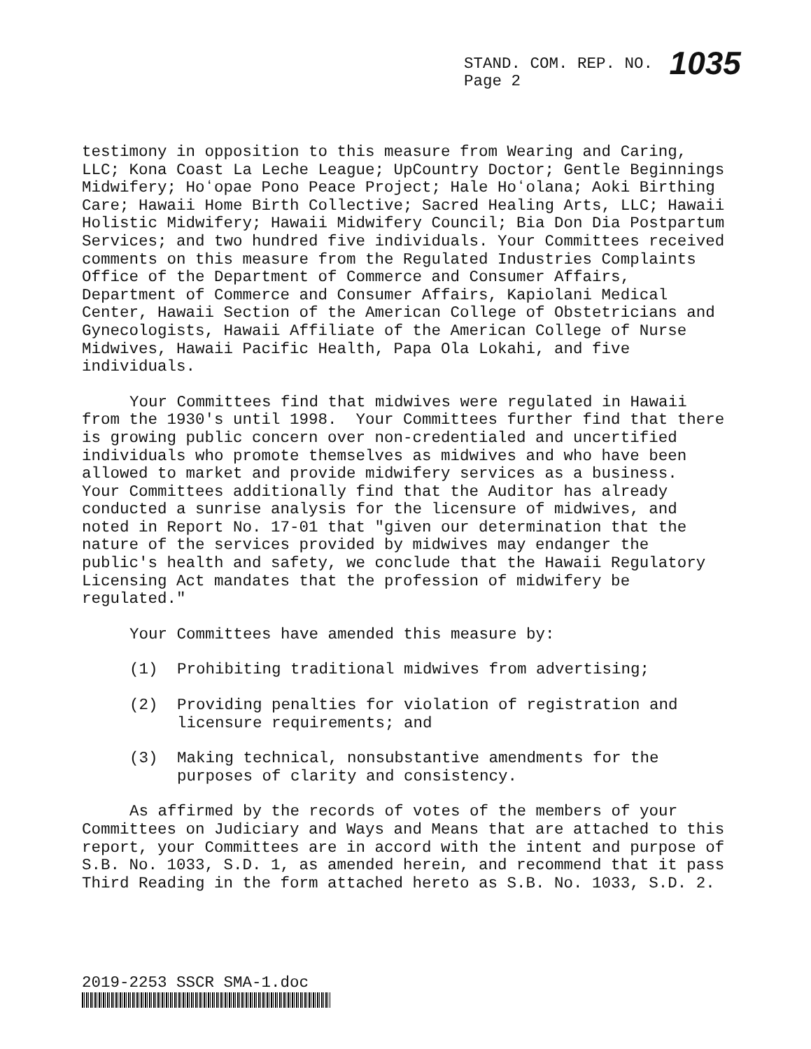STAND. COM. REP. NO. 1035
Page 2
testimony in opposition to this measure from Wearing and Caring, LLC; Kona Coast La Leche League; UpCountry Doctor; Gentle Beginnings Midwifery; Hoʻopae Pono Peace Project; Hale Hoʻolana; Aoki Birthing Care; Hawaii Home Birth Collective; Sacred Healing Arts, LLC; Hawaii Holistic Midwifery; Hawaii Midwifery Council; Bia Don Dia Postpartum Services; and two hundred five individuals. Your Committees received comments on this measure from the Regulated Industries Complaints Office of the Department of Commerce and Consumer Affairs, Department of Commerce and Consumer Affairs, Kapiolani Medical Center, Hawaii Section of the American College of Obstetricians and Gynecologists, Hawaii Affiliate of the American College of Nurse Midwives, Hawaii Pacific Health, Papa Ola Lokahi, and five individuals.
Your Committees find that midwives were regulated in Hawaii from the 1930's until 1998. Your Committees further find that there is growing public concern over non-credentialed and uncertified individuals who promote themselves as midwives and who have been allowed to market and provide midwifery services as a business. Your Committees additionally find that the Auditor has already conducted a sunrise analysis for the licensure of midwives, and noted in Report No. 17-01 that "given our determination that the nature of the services provided by midwives may endanger the public's health and safety, we conclude that the Hawaii Regulatory Licensing Act mandates that the profession of midwifery be regulated."
Your Committees have amended this measure by:
(1) Prohibiting traditional midwives from advertising;
(2) Providing penalties for violation of registration and licensure requirements; and
(3) Making technical, nonsubstantive amendments for the purposes of clarity and consistency.
As affirmed by the records of votes of the members of your Committees on Judiciary and Ways and Means that are attached to this report, your Committees are in accord with the intent and purpose of S.B. No. 1033, S.D. 1, as amended herein, and recommend that it pass Third Reading in the form attached hereto as S.B. No. 1033, S.D. 2.
2019-2253 SSCR SMA-1.doc